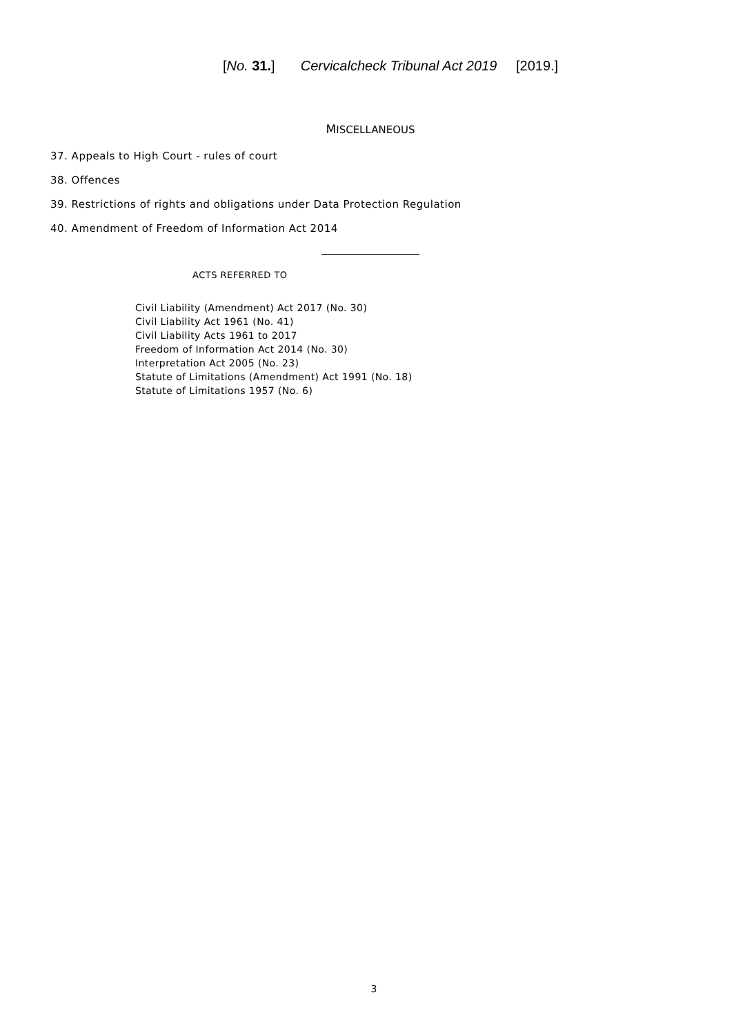[No. 31.]
Cervicalcheck Tribunal Act 2019
[2019.]
MISCELLANEOUS
37. Appeals to High Court - rules of court
38. Offences
39. Restrictions of rights and obligations under Data Protection Regulation
40. Amendment of Freedom of Information Act 2014
ACTS REFERRED TO
Civil Liability (Amendment) Act 2017 (No. 30)
Civil Liability Act 1961 (No. 41)
Civil Liability Acts 1961 to 2017
Freedom of Information Act 2014 (No. 30)
Interpretation Act 2005 (No. 23)
Statute of Limitations (Amendment) Act 1991 (No. 18)
Statute of Limitations 1957 (No. 6)
3